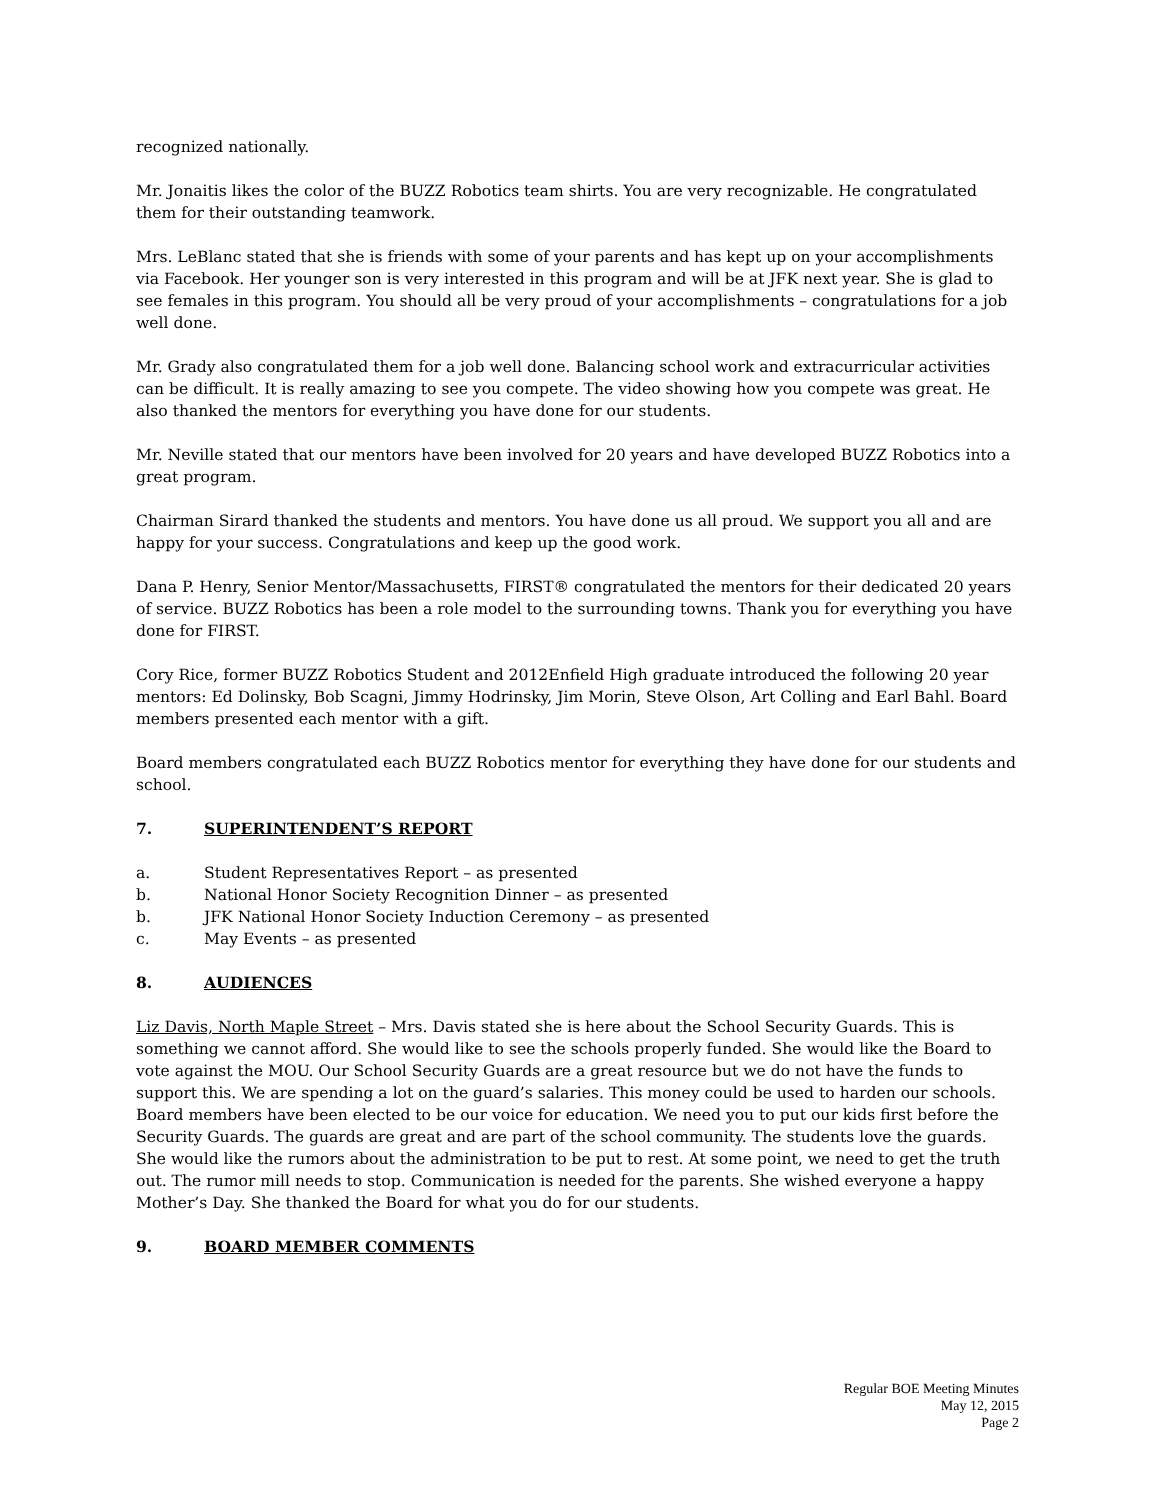recognized nationally.
Mr. Jonaitis likes the color of the BUZZ Robotics team shirts. You are very recognizable. He congratulated them for their outstanding teamwork.
Mrs. LeBlanc stated that she is friends with some of your parents and has kept up on your accomplishments via Facebook. Her younger son is very interested in this program and will be at JFK next year. She is glad to see females in this program. You should all be very proud of your accomplishments – congratulations for a job well done.
Mr. Grady also congratulated them for a job well done. Balancing school work and extracurricular activities can be difficult. It is really amazing to see you compete. The video showing how you compete was great. He also thanked the mentors for everything you have done for our students.
Mr. Neville stated that our mentors have been involved for 20 years and have developed BUZZ Robotics into a great program.
Chairman Sirard thanked the students and mentors. You have done us all proud. We support you all and are happy for your success. Congratulations and keep up the good work.
Dana P. Henry, Senior Mentor/Massachusetts, FIRST® congratulated the mentors for their dedicated 20 years of service. BUZZ Robotics has been a role model to the surrounding towns. Thank you for everything you have done for FIRST.
Cory Rice, former BUZZ Robotics Student and 2012Enfield High graduate introduced the following 20 year mentors: Ed Dolinsky, Bob Scagni, Jimmy Hodrinsky, Jim Morin, Steve Olson, Art Colling and Earl Bahl. Board members presented each mentor with a gift.
Board members congratulated each BUZZ Robotics mentor for everything they have done for our students and school.
7. SUPERINTENDENT’S REPORT
a. Student Representatives Report – as presented
b. National Honor Society Recognition Dinner – as presented
b. JFK National Honor Society Induction Ceremony – as presented
c. May Events – as presented
8. AUDIENCES
Liz Davis, North Maple Street – Mrs. Davis stated she is here about the School Security Guards. This is something we cannot afford. She would like to see the schools properly funded. She would like the Board to vote against the MOU. Our School Security Guards are a great resource but we do not have the funds to support this. We are spending a lot on the guard’s salaries. This money could be used to harden our schools. Board members have been elected to be our voice for education. We need you to put our kids first before the Security Guards. The guards are great and are part of the school community. The students love the guards. She would like the rumors about the administration to be put to rest. At some point, we need to get the truth out. The rumor mill needs to stop. Communication is needed for the parents. She wished everyone a happy Mother’s Day. She thanked the Board for what you do for our students.
9. BOARD MEMBER COMMENTS
Regular BOE Meeting Minutes
May 12, 2015
Page 2